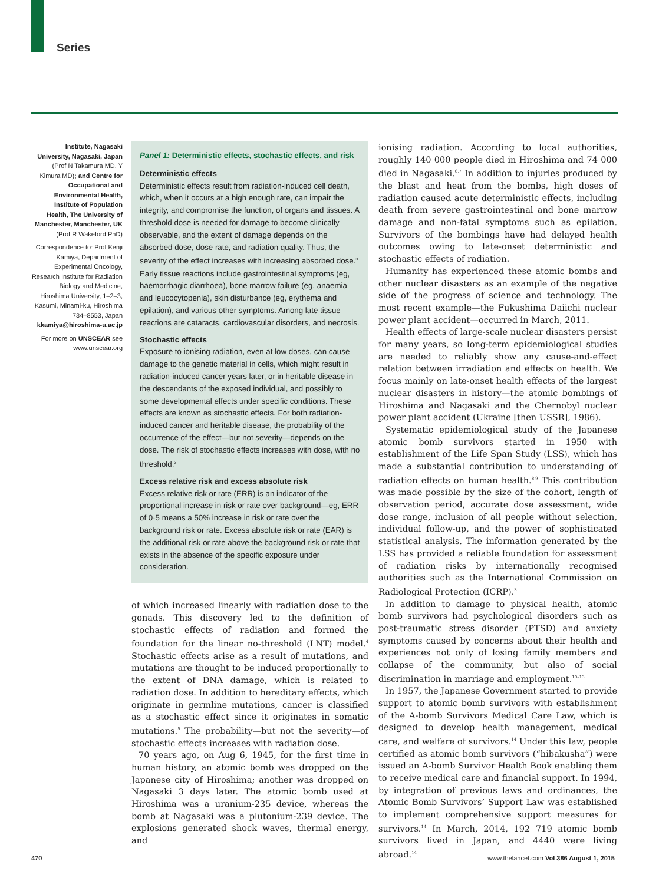Series
Institute, Nagasaki University, Nagasaki, Japan (Prof N Takamura MD, Y Kimura MD); and Centre for Occupational and Environmental Health, Institute of Population Health, The University of Manchester, Manchester, UK (Prof R Wakeford PhD)
Correspondence to: Prof Kenji Kamiya, Department of Experimental Oncology, Research Institute for Radiation Biology and Medicine, Hiroshima University, 1–2–3, Kasumi, Minami-ku, Hiroshima 734–8553, Japan kkamiya@hiroshima-u.ac.jp
For more on UNSCEAR see www.unscear.org
Panel 1: Deterministic effects, stochastic effects, and risk
Deterministic effects
Deterministic effects result from radiation-induced cell death, which, when it occurs at a high enough rate, can impair the integrity, and compromise the function, of organs and tissues. A threshold dose is needed for damage to become clinically observable, and the extent of damage depends on the absorbed dose, dose rate, and radiation quality. Thus, the severity of the effect increases with increasing absorbed dose.<sup>3</sup> Early tissue reactions include gastrointestinal symptoms (eg, haemorrhagic diarrhoea), bone marrow failure (eg, anaemia and leucocytopenia), skin disturbance (eg, erythema and epilation), and various other symptoms. Among late tissue reactions are cataracts, cardiovascular disorders, and necrosis.
Stochastic effects
Exposure to ionising radiation, even at low doses, can cause damage to the genetic material in cells, which might result in radiation-induced cancer years later, or in heritable disease in the descendants of the exposed individual, and possibly to some developmental effects under specific conditions. These effects are known as stochastic effects. For both radiation-induced cancer and heritable disease, the probability of the occurrence of the effect—but not severity—depends on the dose. The risk of stochastic effects increases with dose, with no threshold.<sup>3</sup>
Excess relative risk and excess absolute risk
Excess relative risk or rate (ERR) is an indicator of the proportional increase in risk or rate over background—eg, ERR of 0·5 means a 50% increase in risk or rate over the background risk or rate. Excess absolute risk or rate (EAR) is the additional risk or rate above the background risk or rate that exists in the absence of the specific exposure under consideration.
of which increased linearly with radiation dose to the gonads. This discovery led to the definition of stochastic effects of radiation and formed the foundation for the linear no-threshold (LNT) model.<sup>4</sup> Stochastic effects arise as a result of mutations, and mutations are thought to be induced proportionally to the extent of DNA damage, which is related to radiation dose. In addition to hereditary effects, which originate in germline mutations, cancer is classified as a stochastic effect since it originates in somatic mutations.<sup>5</sup> The probability—but not the severity—of stochastic effects increases with radiation dose.
70 years ago, on Aug 6, 1945, for the first time in human history, an atomic bomb was dropped on the Japanese city of Hiroshima; another was dropped on Nagasaki 3 days later. The atomic bomb used at Hiroshima was a uranium-235 device, whereas the bomb at Nagasaki was a plutonium-239 device. The explosions generated shock waves, thermal energy, and
ionising radiation. According to local authorities, roughly 140 000 people died in Hiroshima and 74 000 died in Nagasaki.<sup>6,7</sup> In addition to injuries produced by the blast and heat from the bombs, high doses of radiation caused acute deterministic effects, including death from severe gastrointestinal and bone marrow damage and non-fatal symptoms such as epilation. Survivors of the bombings have had delayed health outcomes owing to late-onset deterministic and stochastic effects of radiation.
Humanity has experienced these atomic bombs and other nuclear disasters as an example of the negative side of the progress of science and technology. The most recent example—the Fukushima Daiichi nuclear power plant accident—occurred in March, 2011.
Health effects of large-scale nuclear disasters persist for many years, so long-term epidemiological studies are needed to reliably show any cause-and-effect relation between irradiation and effects on health. We focus mainly on late-onset health effects of the largest nuclear disasters in history—the atomic bombings of Hiroshima and Nagasaki and the Chernobyl nuclear power plant accident (Ukraine [then USSR], 1986).
Systematic epidemiological study of the Japanese atomic bomb survivors started in 1950 with establishment of the Life Span Study (LSS), which has made a substantial contribution to understanding of radiation effects on human health.<sup>8,9</sup> This contribution was made possible by the size of the cohort, length of observation period, accurate dose assessment, wide dose range, inclusion of all people without selection, individual follow-up, and the power of sophisticated statistical analysis. The information generated by the LSS has provided a reliable foundation for assessment of radiation risks by internationally recognised authorities such as the International Commission on Radiological Protection (ICRP).<sup>3</sup>
In addition to damage to physical health, atomic bomb survivors had psychological disorders such as post-traumatic stress disorder (PTSD) and anxiety symptoms caused by concerns about their health and experiences not only of losing family members and collapse of the community, but also of social discrimination in marriage and employment.<sup>10–13</sup>
In 1957, the Japanese Government started to provide support to atomic bomb survivors with establishment of the A-bomb Survivors Medical Care Law, which is designed to develop health management, medical care, and welfare of survivors.<sup>14</sup> Under this law, people certified as atomic bomb survivors (“hibakusha”) were issued an A-bomb Survivor Health Book enabling them to receive medical care and financial support. In 1994, by integration of previous laws and ordinances, the Atomic Bomb Survivors’ Support Law was established to implement comprehensive support measures for survivors.<sup>14</sup> In March, 2014, 192 719 atomic bomb survivors lived in Japan, and 4440 were living abroad.<sup>14</sup>
470 www.thelancet.com Vol 386 August 1, 2015